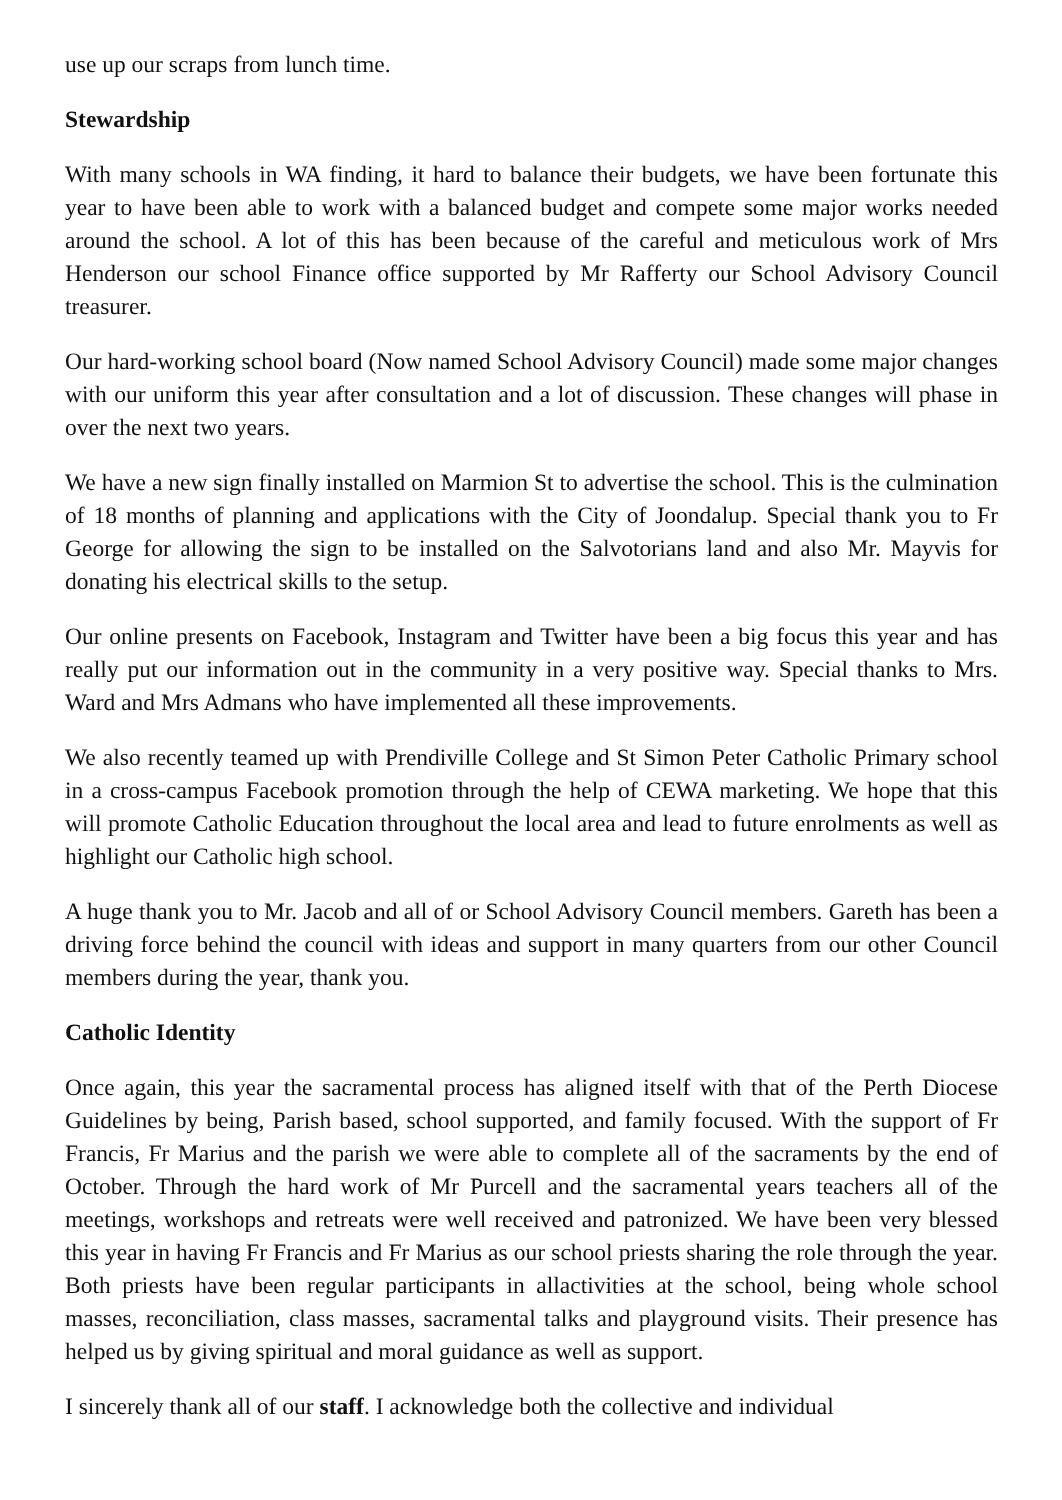use up our scraps from lunch time.
Stewardship
With many schools in WA finding, it hard to balance their budgets, we have been fortunate this year to have been able to work with a balanced budget and compete some major works needed around the school. A lot of this has been because of the careful and meticulous work of Mrs Henderson our school Finance office supported by Mr Rafferty our School Advisory Council treasurer.
Our hard-working school board (Now named School Advisory Council) made some major changes with our uniform this year after consultation and a lot of discussion. These changes will phase in over the next two years.
We have a new sign finally installed on Marmion St to advertise the school. This is the culmination of 18 months of planning and applications with the City of Joondalup. Special thank you to Fr George for allowing the sign to be installed on the Salvotorians land and also Mr. Mayvis for donating his electrical skills to the setup.
Our online presents on Facebook, Instagram and Twitter have been a big focus this year and has really put our information out in the community in a very positive way. Special thanks to Mrs. Ward and Mrs Admans who have implemented all these improvements.
We also recently teamed up with Prendiville College and St Simon Peter Catholic Primary school in a cross-campus Facebook promotion through the help of CEWA marketing. We hope that this will promote Catholic Education throughout the local area and lead to future enrolments as well as highlight our Catholic high school.
A huge thank you to Mr. Jacob and all of or School Advisory Council members. Gareth has been a driving force behind the council with ideas and support in many quarters from our other Council members during the year, thank you.
Catholic Identity
Once again, this year the sacramental process has aligned itself with that of the Perth Diocese Guidelines by being, Parish based, school supported, and family focused. With the support of Fr Francis, Fr Marius and the parish we were able to complete all of the sacraments by the end of October. Through the hard work of Mr Purcell and the sacramental years teachers all of the meetings, workshops and retreats were well received and patronized. We have been very blessed this year in having Fr Francis and Fr Marius as our school priests sharing the role through the year. Both priests have been regular participants in allactivities at the school, being whole school masses, reconciliation, class masses, sacramental talks and playground visits. Their presence has helped us by giving spiritual and moral guidance as well as support.
I sincerely thank all of our staff. I acknowledge both the collective and individual